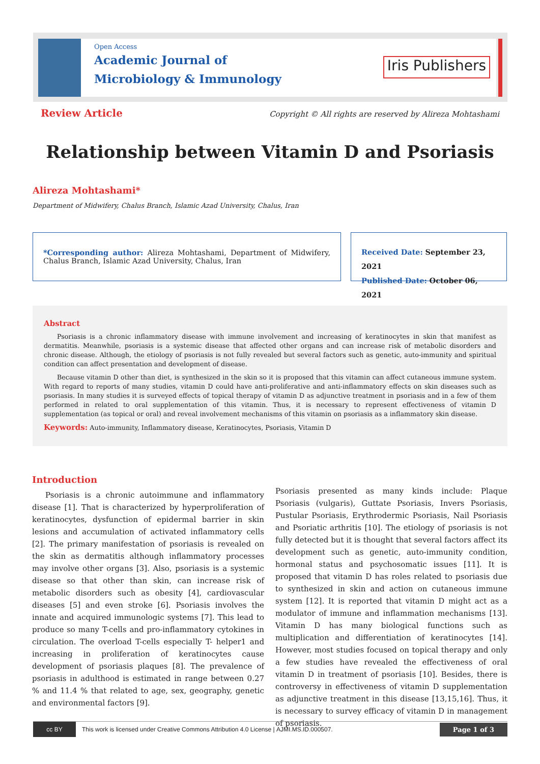Open Access
Academic Journal of
Microbiology & Immunology
Iris Publishers
Review Article
Copyright © All rights are reserved by Alireza Mohtashami
Relationship between Vitamin D and Psoriasis
Alireza Mohtashami*
Department of Midwifery, Chalus Branch, Islamic Azad University, Chalus, Iran
*Corresponding author: Alireza Mohtashami, Department of Midwifery, Chalus Branch, Islamic Azad University, Chalus, Iran
Received Date: September 23, 2021
Published Date: October 06, 2021
Abstract
Psoriasis is a chronic inflammatory disease with immune involvement and increasing of keratinocytes in skin that manifest as dermatitis. Meanwhile, psoriasis is a systemic disease that affected other organs and can increase risk of metabolic disorders and chronic disease. Although, the etiology of psoriasis is not fully revealed but several factors such as genetic, auto-immunity and spiritual condition can affect presentation and development of disease.
Because vitamin D other than diet, is synthesized in the skin so it is proposed that this vitamin can affect cutaneous immune system. With regard to reports of many studies, vitamin D could have anti-proliferative and anti-inflammatory effects on skin diseases such as psoriasis. In many studies it is surveyed effects of topical therapy of vitamin D as adjunctive treatment in psoriasis and in a few of them performed in related to oral supplementation of this vitamin. Thus, it is necessary to represent effectiveness of vitamin D supplementation (as topical or oral) and reveal involvement mechanisms of this vitamin on psoriasis as a inflammatory skin disease.
Keywords: Auto-immunity, Inflammatory disease, Keratinocytes, Psoriasis, Vitamin D
Introduction
Psoriasis is a chronic autoimmune and inflammatory disease [1]. That is characterized by hyperproliferation of keratinocytes, dysfunction of epidermal barrier in skin lesions and accumulation of activated inflammatory cells [2]. The primary manifestation of psoriasis is revealed on the skin as dermatitis although inflammatory processes may involve other organs [3]. Also, psoriasis is a systemic disease so that other than skin, can increase risk of metabolic disorders such as obesity [4], cardiovascular diseases [5] and even stroke [6]. Psoriasis involves the innate and acquired immunologic systems [7]. This lead to produce so many T-cells and pro-inflammatory cytokines in circulation. The overload T-cells especially T- helper1 and increasing in proliferation of keratinocytes cause development of psoriasis plaques [8]. The prevalence of psoriasis in adulthood is estimated in range between 0.27 % and 11.4 % that related to age, sex, geography, genetic and environmental factors [9].
Psoriasis presented as many kinds include: Plaque Psoriasis (vulgaris), Guttate Psoriasis, Invers Psoriasis, Pustular Psoriasis, Erythrodermic Psoriasis, Nail Psoriasis and Psoriatic arthritis [10]. The etiology of psoriasis is not fully detected but it is thought that several factors affect its development such as genetic, auto-immunity condition, hormonal status and psychosomatic issues [11]. It is proposed that vitamin D has roles related to psoriasis due to synthesized in skin and action on cutaneous immune system [12]. It is reported that vitamin D might act as a modulator of immune and inflammation mechanisms [13]. Vitamin D has many biological functions such as multiplication and differentiation of keratinocytes [14]. However, most studies focused on topical therapy and only a few studies have revealed the effectiveness of oral vitamin D in treatment of psoriasis [10]. Besides, there is controversy in effectiveness of vitamin D supplementation as adjunctive treatment in this disease [13,15,16]. Thus, it is necessary to survey efficacy of vitamin D in management of psoriasis.
cc BY
This work is licensed under Creative Commons Attribution 4.0 License | AJMI.MS.ID.000507.
Page 1 of 3